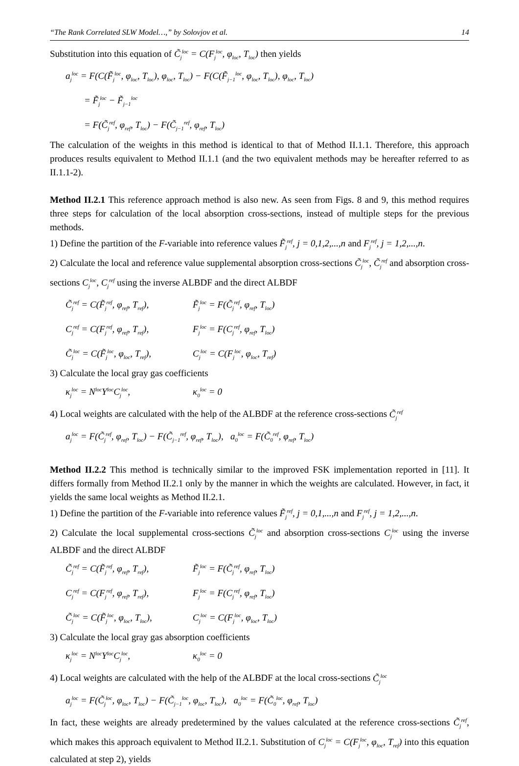“The Rank Correlated SLW Model…,” by Solovjov et al. 14
Substitution into this equation of C̃<sub>j</sub><sup>loc</sup> = C(F<sub>j</sub><sup>loc</sup>, φ<sub>loc</sub>, T<sub>loc</sub>) then yields
a<sub>j</sub><sup>loc</sup> = F(C(F̃<sub>j</sub><sup>loc</sup>, φ<sub>loc</sub>, T<sub>loc</sub>), φ<sub>loc</sub>, T<sub>loc</sub>) − F(C(F̃<sub>j−1</sub><sup>loc</sup>, φ<sub>loc</sub>, T<sub>loc</sub>), φ<sub>loc</sub>, T<sub>loc</sub>)
  = F̃<sub>j</sub><sup>loc</sup> − F̃<sub>j−1</sub><sup>loc</sup>
  = F(C̃<sub>j</sub><sup>ref</sup>, φ<sub>ref</sub>, T<sub>loc</sub>) − F(C̃<sub>j−1</sub><sup>ref</sup>, φ<sub>ref</sub>, T<sub>loc</sub>)
The calculation of the weights in this method is identical to that of Method II.1.1. Therefore, this approach produces results equivalent to Method II.1.1 (and the two equivalent methods may be hereafter referred to as II.1.1-2).
Method II.2.1 This reference approach method is also new. As seen from Figs. 8 and 9, this method requires three steps for calculation of the local absorption cross-sections, instead of multiple steps for the previous methods.
1) Define the partition of the F-variable into reference values F̃<sub>j</sub><sup>ref</sup>, j = 0,1,2,...,n and F<sub>j</sub><sup>ref</sup>, j = 1,2,...,n.
2) Calculate the local and reference value supplemental absorption cross-sections C̃<sub>j</sub><sup>loc</sup>, C̃<sub>j</sub><sup>ref</sup> and absorption cross-sections C<sub>j</sub><sup>loc</sup>, C<sub>j</sub><sup>ref</sup> using the inverse ALBDF and the direct ALBDF
C̃<sub>j</sub><sup>ref</sup> = C(F̃<sub>j</sub><sup>ref</sup>, φ<sub>ref</sub>, T<sub>ref</sub>), F̃<sub>j</sub><sup>loc</sup> = F(C̃<sub>j</sub><sup>ref</sup>, φ<sub>ref</sub>, T<sub>loc</sub>) C<sub>j</sub><sup>ref</sup> = C(F<sub>j</sub><sup>ref</sup>, φ<sub>ref</sub>, T<sub>ref</sub>), F<sub>j</sub><sup>loc</sup> = F(C<sub>j</sub><sup>ref</sup>, φ<sub>ref</sub>, T<sub>loc</sub>) C̃<sub>j</sub><sup>loc</sup> = C(F̃<sub>j</sub><sup>loc</sup>, φ<sub>loc</sub>, T<sub>ref</sub>), C<sub>j</sub><sup>loc</sup> = C(F<sub>j</sub><sup>loc</sup>, φ<sub>loc</sub>, T<sub>ref</sub>)
3) Calculate the local gray gas coefficients
κ<sub>j</sub><sup>loc</sup> = N<sup>loc</sup>Y<sup>loc</sup>C<sub>j</sub><sup>loc</sup>, κ<sub>0</sub><sup>loc</sup> = 0
4) Local weights are calculated with the help of the ALBDF at the reference cross-sections C̃<sub>j</sub><sup>ref</sup>
a<sub>j</sub><sup>loc</sup> = F(C̃<sub>j</sub><sup>ref</sup>, φ<sub>ref</sub>, T<sub>loc</sub>) − F(C̃<sub>j−1</sub><sup>ref</sup>, φ<sub>ref</sub>, T<sub>loc</sub>), a<sub>0</sub><sup>loc</sup> = F(C̃<sub>0</sub><sup>ref</sup>, φ<sub>ref</sub>, T<sub>loc</sub>)
Method II.2.2 This method is technically similar to the improved FSK implementation reported in [11]. It differs formally from Method II.2.1 only by the manner in which the weights are calculated. However, in fact, it yields the same local weights as Method II.2.1.
1) Define the partition of the F-variable into reference values F̃<sub>j</sub><sup>ref</sup>, j = 0,1,...,n and F<sub>j</sub><sup>ref</sup>, j = 1,2,...,n.
2) Calculate the local supplemental cross-sections C̃<sub>j</sub><sup>loc</sup> and absorption cross-sections C<sub>j</sub><sup>loc</sup> using the inverse ALBDF and the direct ALBDF
C̃<sub>j</sub><sup>ref</sup> = C(F̃<sub>j</sub><sup>ref</sup>, φ<sub>ref</sub>, T<sub>ref</sub>), F̃<sub>j</sub><sup>loc</sup> = F(C̃<sub>j</sub><sup>ref</sup>, φ<sub>ref</sub>, T<sub>loc</sub>) C<sub>j</sub><sup>ref</sup> = C(F<sub>j</sub><sup>ref</sup>, φ<sub>ref</sub>, T<sub>ref</sub>), F<sub>j</sub><sup>loc</sup> = F(C<sub>j</sub><sup>ref</sup>, φ<sub>ref</sub>, T<sub>loc</sub>) C̃<sub>j</sub><sup>loc</sup> = C(F̃<sub>j</sub><sup>loc</sup>, φ<sub>loc</sub>, T<sub>loc</sub>), C<sub>j</sub><sup>loc</sup> = C(F<sub>j</sub><sup>loc</sup>, φ<sub>loc</sub>, T<sub>loc</sub>)
3) Calculate the local gray gas absorption coefficients
κ<sub>j</sub><sup>loc</sup> = N<sup>loc</sup>Y<sup>loc</sup>C<sub>j</sub><sup>loc</sup>, κ<sub>0</sub><sup>loc</sup> = 0
4) Local weights are calculated with the help of the ALBDF at the local cross-sections C̃<sub>j</sub><sup>loc</sup>
a<sub>j</sub><sup>loc</sup> = F(C̃<sub>j</sub><sup>loc</sup>, φ<sub>loc</sub>, T<sub>loc</sub>) − F(C̃<sub>j−1</sub><sup>loc</sup>, φ<sub>loc</sub>, T<sub>loc</sub>), a<sub>0</sub><sup>loc</sup> = F(C̃<sub>0</sub><sup>loc</sup>, φ<sub>ref</sub>, T<sub>loc</sub>)
In fact, these weights are already predetermined by the values calculated at the reference cross-sections C̃<sub>j</sub><sup>ref</sup>, which makes this approach equivalent to Method II.2.1. Substitution of C<sub>j</sub><sup>loc</sup> = C(F<sub>j</sub><sup>loc</sup>, φ<sub>loc</sub>, T<sub>ref</sub>) into this equation calculated at step 2), yields